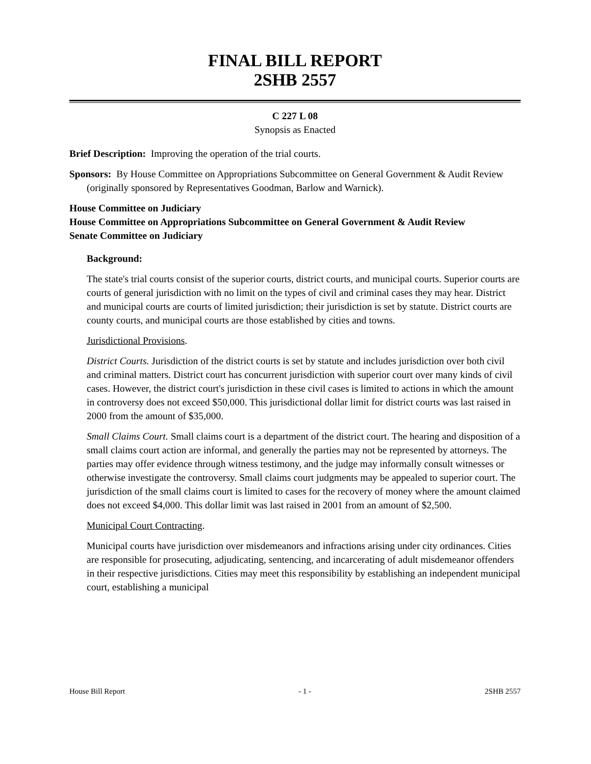FINAL BILL REPORT
2SHB 2557
C 227 L 08
Synopsis as Enacted
Brief Description: Improving the operation of the trial courts.
Sponsors: By House Committee on Appropriations Subcommittee on General Government & Audit Review (originally sponsored by Representatives Goodman, Barlow and Warnick).
House Committee on Judiciary
House Committee on Appropriations Subcommittee on General Government & Audit Review
Senate Committee on Judiciary
Background:
The state's trial courts consist of the superior courts, district courts, and municipal courts. Superior courts are courts of general jurisdiction with no limit on the types of civil and criminal cases they may hear. District and municipal courts are courts of limited jurisdiction; their jurisdiction is set by statute. District courts are county courts, and municipal courts are those established by cities and towns.
Jurisdictional Provisions.
District Courts. Jurisdiction of the district courts is set by statute and includes jurisdiction over both civil and criminal matters. District court has concurrent jurisdiction with superior court over many kinds of civil cases. However, the district court's jurisdiction in these civil cases is limited to actions in which the amount in controversy does not exceed $50,000. This jurisdictional dollar limit for district courts was last raised in 2000 from the amount of $35,000.
Small Claims Court. Small claims court is a department of the district court. The hearing and disposition of a small claims court action are informal, and generally the parties may not be represented by attorneys. The parties may offer evidence through witness testimony, and the judge may informally consult witnesses or otherwise investigate the controversy. Small claims court judgments may be appealed to superior court. The jurisdiction of the small claims court is limited to cases for the recovery of money where the amount claimed does not exceed $4,000. This dollar limit was last raised in 2001 from an amount of $2,500.
Municipal Court Contracting.
Municipal courts have jurisdiction over misdemeanors and infractions arising under city ordinances. Cities are responsible for prosecuting, adjudicating, sentencing, and incarcerating of adult misdemeanor offenders in their respective jurisdictions. Cities may meet this responsibility by establishing an independent municipal court, establishing a municipal
House Bill Report - 1 - 2SHB 2557